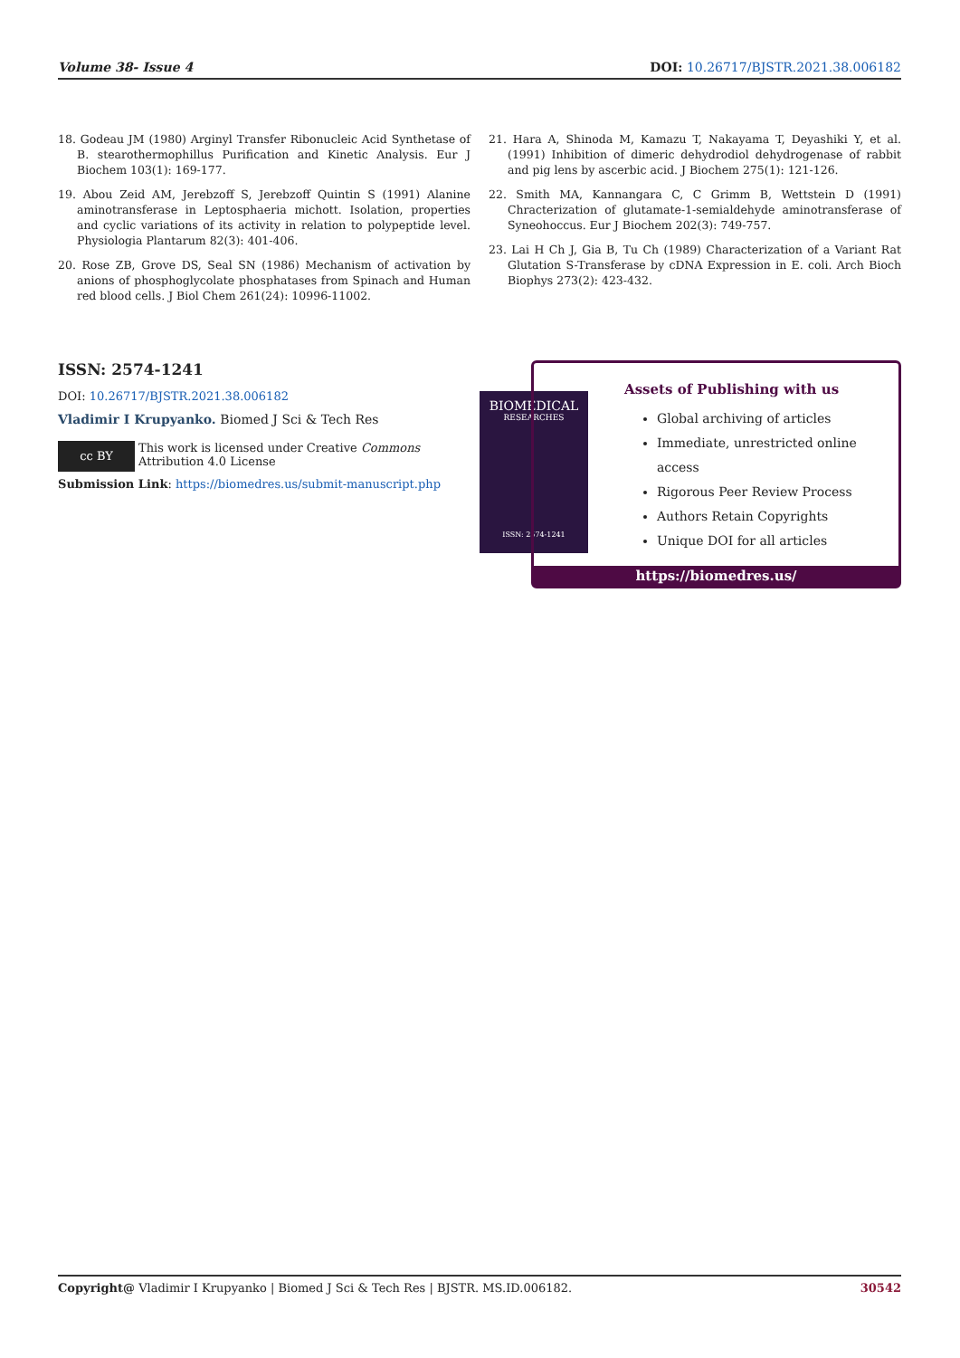Volume 38- Issue 4 DOI: 10.26717/BJSTR.2021.38.006182
18. Godeau JM (1980) Arginyl Transfer Ribonucleic Acid Synthetase of B. stearothermophillus Purification and Kinetic Analysis. Eur J Biochem 103(1): 169-177.
19. Abou Zeid AM, Jerebzoff S, Jerebzoff Quintin S (1991) Alanine aminotransferase in Leptosphaeria michott. Isolation, properties and cyclic variations of its activity in relation to polypeptide level. Physiologia Plantarum 82(3): 401-406.
20. Rose ZB, Grove DS, Seal SN (1986) Mechanism of activation by anions of phosphoglycolate phosphatases from Spinach and Human red blood cells. J Biol Chem 261(24): 10996-11002.
21. Hara A, Shinoda M, Kamazu T, Nakayama T, Deyashiki Y, et al. (1991) Inhibition of dimeric dehydrodiol dehydrogenase of rabbit and pig lens by ascerbic acid. J Biochem 275(1): 121-126.
22. Smith MA, Kannangara C, C Grimm B, Wettstein D (1991) Chracterization of glutamate-1-semialdehyde aminotransferase of Syneohoccus. Eur J Biochem 202(3): 749-757.
23. Lai H Ch J, Gia B, Tu Ch (1989) Characterization of a Variant Rat Glutation S-Transferase by cDNA Expression in E. coli. Arch Bioch Biophys 273(2): 423-432.
ISSN: 2574-1241
DOI: 10.26717/BJSTR.2021.38.006182
Vladimir I Krupyanko. Biomed J Sci & Tech Res
cc BY
This work is licensed under Creative Commons Attribution 4.0 License
Submission Link: https://biomedres.us/submit-manuscript.php
BIOMEDICAL
RESEARCHES
ISSN: 2574-1241
Assets of Publishing with us
Global archiving of articles
Immediate, unrestricted online access
Rigorous Peer Review Process
Authors Retain Copyrights
Unique DOI for all articles
https://biomedres.us/
Copyright@ Vladimir I Krupyanko | Biomed J Sci & Tech Res | BJSTR. MS.ID.006182. 30542